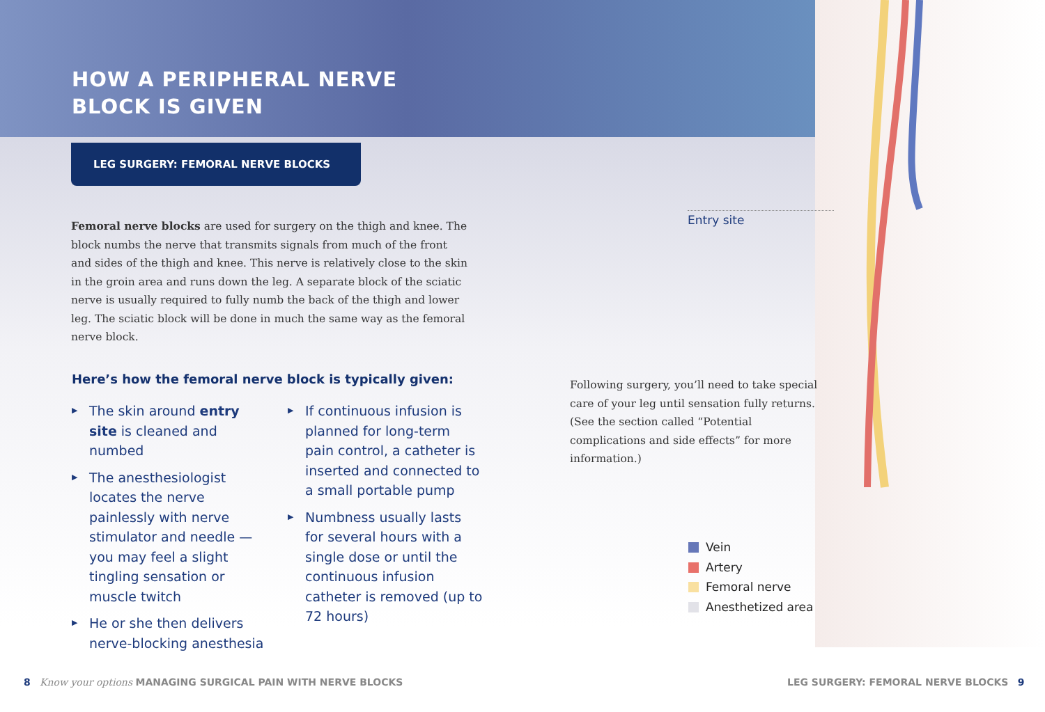HOW A PERIPHERAL NERVE
BLOCK IS GIVEN
LEG SURGERY: FEMORAL NERVE BLOCKS
Femoral nerve blocks are used for surgery on the thigh and knee. The block numbs the nerve that transmits signals from much of the front and sides of the thigh and knee. This nerve is relatively close to the skin in the groin area and runs down the leg. A separate block of the sciatic nerve is usually required to fully numb the back of the thigh and lower leg. The sciatic block will be done in much the same way as the femoral nerve block.
Here’s how the femoral nerve block is typically given:
▶ The skin around entry site is cleaned and numbed
▶ The anesthesiologist locates the nerve painlessly with nerve stimulator and needle — you may feel a slight tingling sensation or muscle twitch
▶ He or she then delivers nerve-blocking anesthesia
▶ If continuous infusion is planned for long-term pain control, a catheter is inserted and connected to a small portable pump
▶ Numbness usually lasts for several hours with a single dose or until the continuous infusion catheter is removed (up to 72 hours)
Entry site
Following surgery, you’ll need to take special care of your leg until sensation fully returns. (See the section called “Potential complications and side effects” for more information.)
Vein
Artery
Femoral nerve
Anesthetized area
8 Know your options MANAGING SURGICAL PAIN WITH NERVE BLOCKS
LEG SURGERY: FEMORAL NERVE BLOCKS 9